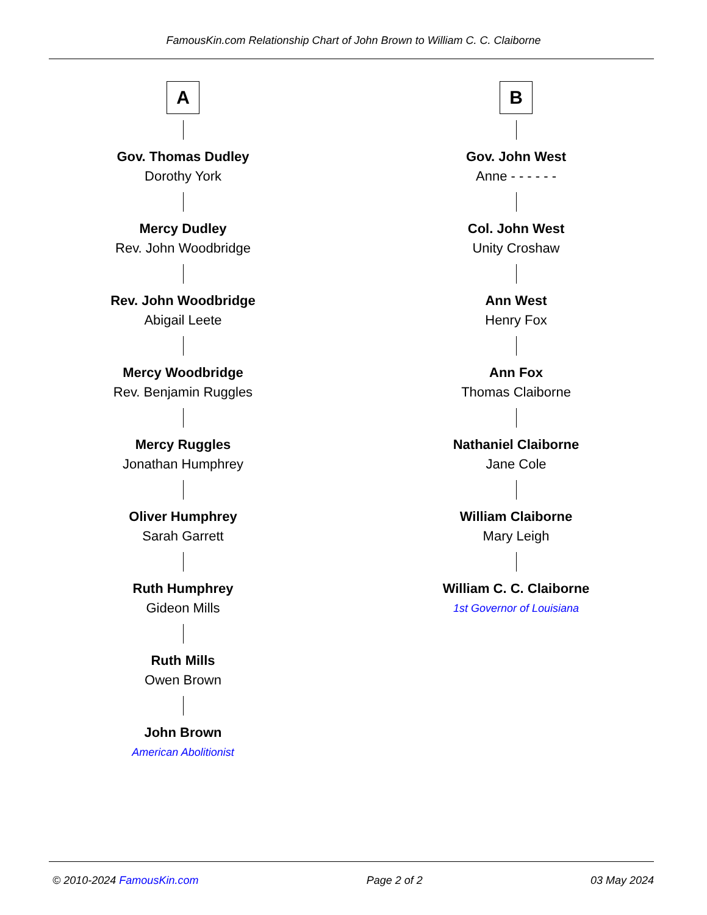FamousKin.com Relationship Chart of John Brown to William C. C. Claiborne
A
Gov. Thomas Dudley
Dorothy York
Mercy Dudley
Rev. John Woodbridge
Rev. John Woodbridge
Abigail Leete
Mercy Woodbridge
Rev. Benjamin Ruggles
Mercy Ruggles
Jonathan Humphrey
Oliver Humphrey
Sarah Garrett
Ruth Humphrey
Gideon Mills
Ruth Mills
Owen Brown
John Brown
American Abolitionist
B
Gov. John West
Anne - - - - - -
Col. John West
Unity Croshaw
Ann West
Henry Fox
Ann Fox
Thomas Claiborne
Nathaniel Claiborne
Jane Cole
William Claiborne
Mary Leigh
William C. C. Claiborne
1st Governor of Louisiana
© 2010-2024 FamousKin.com Page 2 of 2 03 May 2024